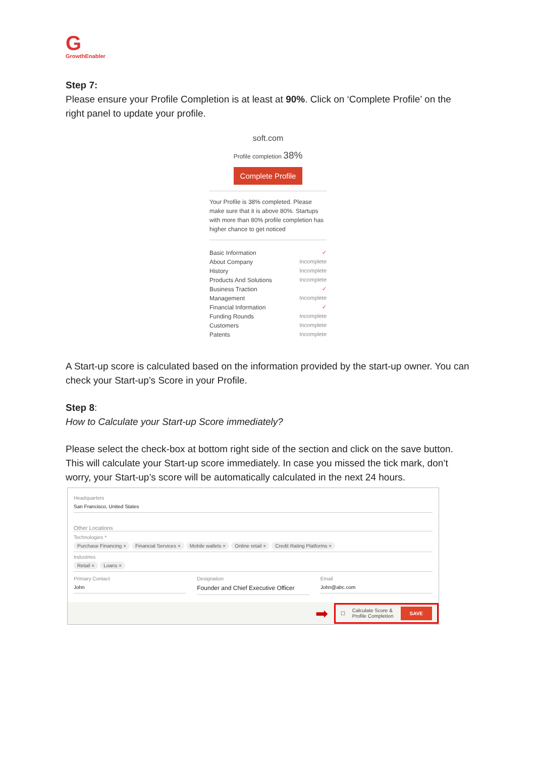G
GrowthEnabler
Step 7:
Please ensure your Profile Completion is at least at 90%. Click on ‘Complete Profile’ on the right panel to update your profile.
soft.com
Profile completion 38%
Complete Profile
Your Profile is 38% completed. Please make sure that it is above 80%. Startups with more than 80% profile completion has higher chance to get noticed
Basic Information ✓
About Company Incomplete
History Incomplete
Products And Solutions Incomplete
Business Traction ✓
Management Incomplete
Financial Information ✓
Funding Rounds Incomplete
Customers Incomplete
Patents Incomplete
A Start-up score is calculated based on the information provided by the start-up owner. You can check your Start-up’s Score in your Profile.
Step 8:
How to Calculate your Start-up Score immediately?
Please select the check-box at bottom right side of the section and click on the save button. This will calculate your Start-up score immediately. In case you missed the tick mark, don’t worry, your Start-up’s score will be automatically calculated in the next 24 hours.
Headquarters
San Francisco, United States
Other Locations
Technologies *
Purchase Financing × Financial Services × Mobile wallets × Online retail × Credit Rating Platforms ×
Industries
Retail × Loans ×
Primary Contact
John
Designation
Founder and Chief Executive Officer
Email
John@abc.com
➡
☐ Calculate Score &
Profile Completion SAVE